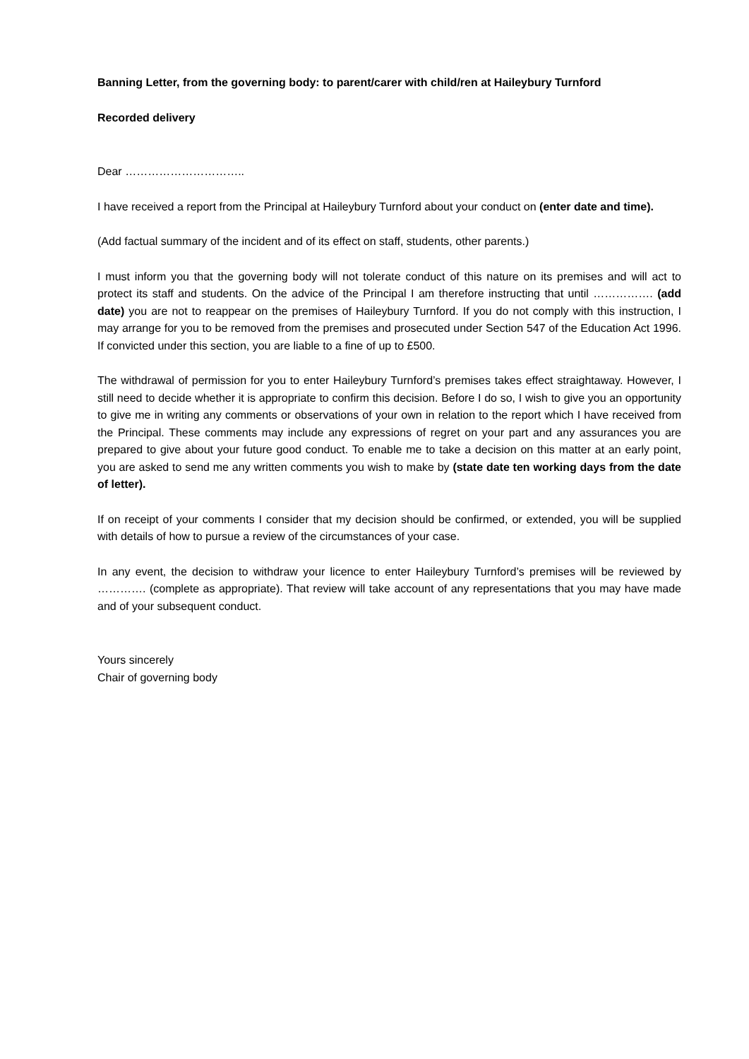Banning Letter, from the governing body: to parent/carer with child/ren at Haileybury Turnford
Recorded delivery
Dear …………………………..
I have received a report from the Principal at Haileybury Turnford about your conduct on (enter date and time).
(Add factual summary of the incident and of its effect on staff, students, other parents.)
I must inform you that the governing body will not tolerate conduct of this nature on its premises and will act to protect its staff and students. On the advice of the Principal I am therefore instructing that until ……………. (add date) you are not to reappear on the premises of Haileybury Turnford. If you do not comply with this instruction, I may arrange for you to be removed from the premises and prosecuted under Section 547 of the Education Act 1996. If convicted under this section, you are liable to a fine of up to £500.
The withdrawal of permission for you to enter Haileybury Turnford’s premises takes effect straightaway. However, I still need to decide whether it is appropriate to confirm this decision. Before I do so, I wish to give you an opportunity to give me in writing any comments or observations of your own in relation to the report which I have received from the Principal. These comments may include any expressions of regret on your part and any assurances you are prepared to give about your future good conduct. To enable me to take a decision on this matter at an early point, you are asked to send me any written comments you wish to make by (state date ten working days from the date of letter).
If on receipt of your comments I consider that my decision should be confirmed, or extended, you will be supplied with details of how to pursue a review of the circumstances of your case.
In any event, the decision to withdraw your licence to enter Haileybury Turnford’s premises will be reviewed by …………. (complete as appropriate). That review will take account of any representations that you may have made and of your subsequent conduct.
Yours sincerely
Chair of governing body